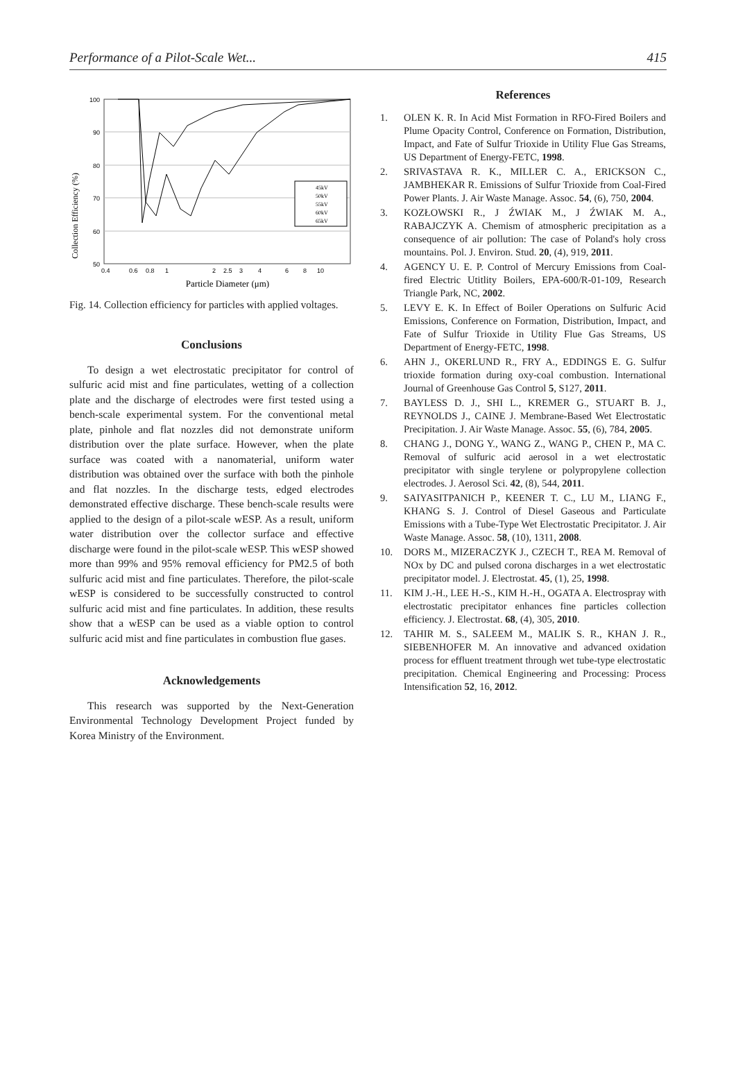Performance of a Pilot-Scale Wet... 415
Collection Efficiency (%)
100
90
80
70
60
50
0.4
0.6
0.8
1
2
2.5
3
4
6
8
10
45kV
50kV
55kV
60kV
65kV
Particle Diameter (μm)
Fig. 14. Collection efficiency for particles with applied voltages.
Conclusions
To design a wet electrostatic precipitator for control of sulfuric acid mist and fine particulates, wetting of a collection plate and the discharge of electrodes were first tested using a bench-scale experimental system. For the conventional metal plate, pinhole and flat nozzles did not demonstrate uniform distribution over the plate surface. However, when the plate surface was coated with a nanomaterial, uniform water distribution was obtained over the surface with both the pinhole and flat nozzles. In the discharge tests, edged electrodes demonstrated effective discharge. These bench-scale results were applied to the design of a pilot-scale wESP. As a result, uniform water distribution over the collector surface and effective discharge were found in the pilot-scale wESP. This wESP showed more than 99% and 95% removal efficiency for PM2.5 of both sulfuric acid mist and fine particulates. Therefore, the pilot-scale wESP is considered to be successfully constructed to control sulfuric acid mist and fine particulates. In addition, these results show that a wESP can be used as a viable option to control sulfuric acid mist and fine particulates in combustion flue gases.
Acknowledgements
This research was supported by the Next-Generation Environmental Technology Development Project funded by Korea Ministry of the Environment.
References
1. OLEN K. R. In Acid Mist Formation in RFO-Fired Boilers and Plume Opacity Control, Conference on Formation, Distribution, Impact, and Fate of Sulfur Trioxide in Utility Flue Gas Streams, US Department of Energy-FETC, 1998.
2. SRIVASTAVA R. K., MILLER C. A., ERICKSON C., JAMBHEKAR R. Emissions of Sulfur Trioxide from Coal-Fired Power Plants. J. Air Waste Manage. Assoc. 54, (6), 750, 2004.
3. KOZŁOWSKI R., J ŹWIAK M., J ŹWIAK M. A., RABAJCZYK A. Chemism of atmospheric precipitation as a consequence of air pollution: The case of Poland's holy cross mountains. Pol. J. Environ. Stud. 20, (4), 919, 2011.
4. AGENCY U. E. P. Control of Mercury Emissions from Coal-fired Electric Utitlity Boilers, EPA-600/R-01-109, Research Triangle Park, NC, 2002.
5. LEVY E. K. In Effect of Boiler Operations on Sulfuric Acid Emissions, Conference on Formation, Distribution, Impact, and Fate of Sulfur Trioxide in Utility Flue Gas Streams, US Department of Energy-FETC, 1998.
6. AHN J., OKERLUND R., FRY A., EDDINGS E. G. Sulfur trioxide formation during oxy-coal combustion. International Journal of Greenhouse Gas Control 5, S127, 2011.
7. BAYLESS D. J., SHI L., KREMER G., STUART B. J., REYNOLDS J., CAINE J. Membrane-Based Wet Electrostatic Precipitation. J. Air Waste Manage. Assoc. 55, (6), 784, 2005.
8. CHANG J., DONG Y., WANG Z., WANG P., CHEN P., MA C. Removal of sulfuric acid aerosol in a wet electrostatic precipitator with single terylene or polypropylene collection electrodes. J. Aerosol Sci. 42, (8), 544, 2011.
9. SAIYASITPANICH P., KEENER T. C., LU M., LIANG F., KHANG S. J. Control of Diesel Gaseous and Particulate Emissions with a Tube-Type Wet Electrostatic Precipitator. J. Air Waste Manage. Assoc. 58, (10), 1311, 2008.
10. DORS M., MIZERACZYK J., CZECH T., REA M. Removal of NOx by DC and pulsed corona discharges in a wet electrostatic precipitator model. J. Electrostat. 45, (1), 25, 1998.
11. KIM J.-H., LEE H.-S., KIM H.-H., OGATA A. Electrospray with electrostatic precipitator enhances fine particles collection efficiency. J. Electrostat. 68, (4), 305, 2010.
12. TAHIR M. S., SALEEM M., MALIK S. R., KHAN J. R., SIEBENHOFER M. An innovative and advanced oxidation process for effluent treatment through wet tube-type electrostatic precipitation. Chemical Engineering and Processing: Process Intensification 52, 16, 2012.